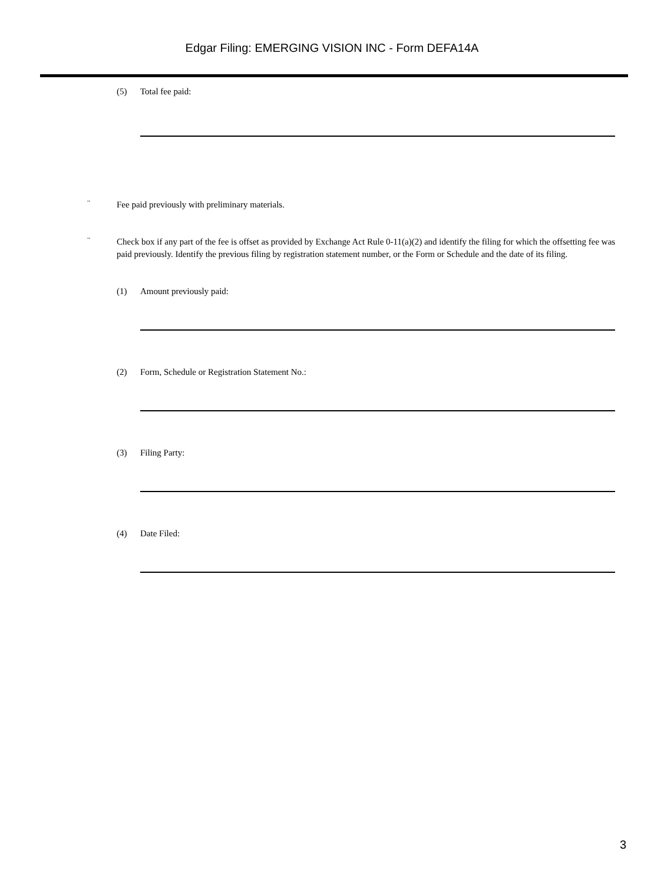Edgar Filing: EMERGING VISION INC - Form DEFA14A
(5) Total fee paid:
¨ Fee paid previously with preliminary materials.
¨ Check box if any part of the fee is offset as provided by Exchange Act Rule 0-11(a)(2) and identify the filing for which the offsetting fee was paid previously. Identify the previous filing by registration statement number, or the Form or Schedule and the date of its filing.
(1) Amount previously paid:
(2) Form, Schedule or Registration Statement No.:
(3) Filing Party:
(4) Date Filed:
3